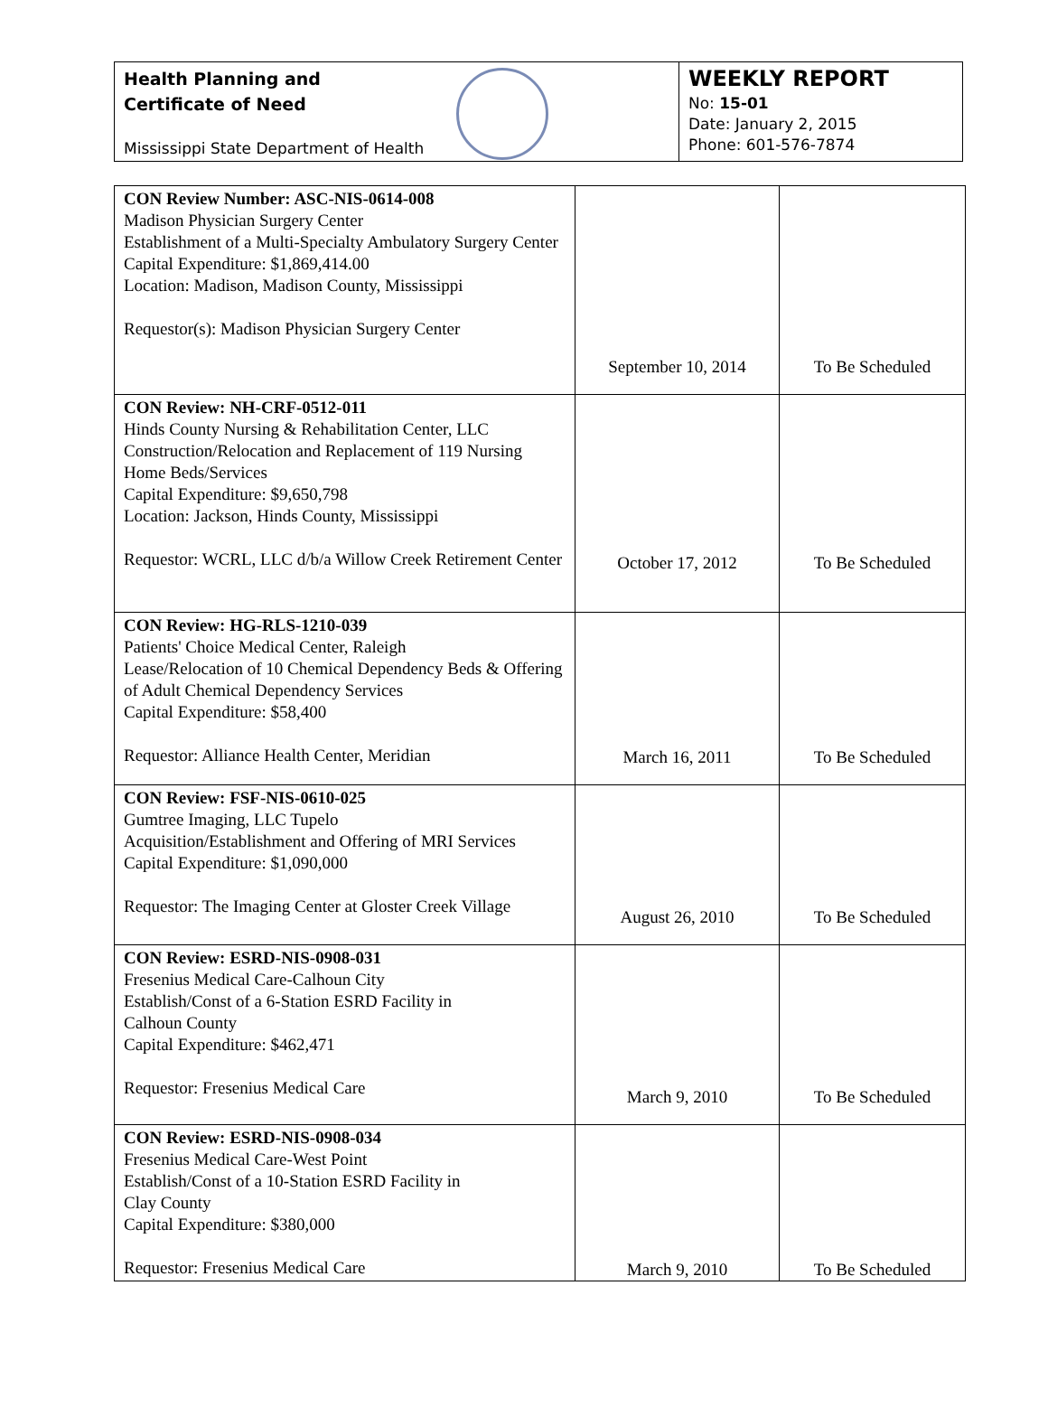Health Planning and
Certificate of Need
Mississippi State Department of Health
WEEKLY REPORT
No: 15-01
Date: January 2, 2015
Phone: 601-576-7874
| CON Review Number: ASC-NIS-0614-008 Madison Physician Surgery Center Establishment of a Multi-Specialty Ambulatory Surgery Center Capital Expenditure: $1,869,414.00 Location: Madison, Madison County, Mississippi Requestor(s): Madison Physician Surgery Center | September 10, 2014 | To Be Scheduled |
| CON Review: NH-CRF-0512-011 Hinds County Nursing & Rehabilitation Center, LLC Construction/Relocation and Replacement of 119 Nursing Home Beds/Services Capital Expenditure: $9,650,798 Location: Jackson, Hinds County, Mississippi Requestor: WCRL, LLC d/b/a Willow Creek Retirement Center | October 17, 2012 | To Be Scheduled |
| CON Review: HG-RLS-1210-039 Patients' Choice Medical Center, Raleigh Lease/Relocation of 10 Chemical Dependency Beds & Offering of Adult Chemical Dependency Services Capital Expenditure: $58,400 Requestor: Alliance Health Center, Meridian | March 16, 2011 | To Be Scheduled |
| CON Review: FSF-NIS-0610-025 Gumtree Imaging, LLC Tupelo Acquisition/Establishment and Offering of MRI Services Capital Expenditure: $1,090,000 Requestor: The Imaging Center at Gloster Creek Village | August 26, 2010 | To Be Scheduled |
| CON Review: ESRD-NIS-0908-031 Fresenius Medical Care-Calhoun City Establish/Const of a 6-Station ESRD Facility in Calhoun County Capital Expenditure: $462,471 Requestor: Fresenius Medical Care | March 9, 2010 | To Be Scheduled |
| CON Review: ESRD-NIS-0908-034 Fresenius Medical Care-West Point Establish/Const of a 10-Station ESRD Facility in Clay County Capital Expenditure: $380,000 Requestor: Fresenius Medical Care | March 9, 2010 | To Be Scheduled |